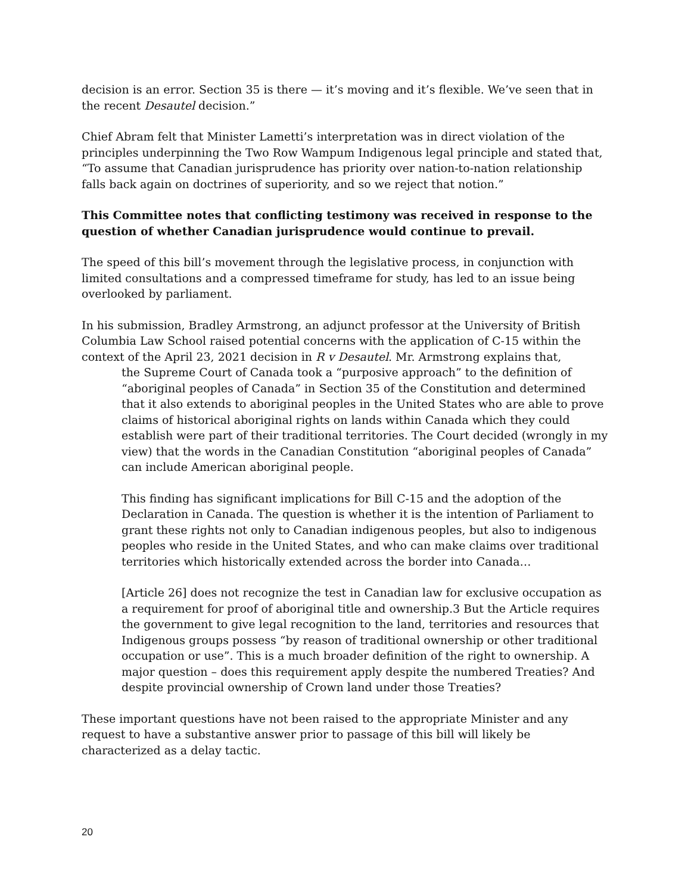decision is an error. Section 35 is there — it’s moving and it’s flexible. We’ve seen that in the recent Desautel decision.”
Chief Abram felt that Minister Lametti’s interpretation was in direct violation of the principles underpinning the Two Row Wampum Indigenous legal principle and stated that, “To assume that Canadian jurisprudence has priority over nation-to-nation relationship falls back again on doctrines of superiority, and so we reject that notion.”
This Committee notes that conflicting testimony was received in response to the question of whether Canadian jurisprudence would continue to prevail.
The speed of this bill’s movement through the legislative process, in conjunction with limited consultations and a compressed timeframe for study, has led to an issue being overlooked by parliament.
In his submission, Bradley Armstrong, an adjunct professor at the University of British Columbia Law School raised potential concerns with the application of C-15 within the context of the April 23, 2021 decision in R v Desautel. Mr. Armstrong explains that,
the Supreme Court of Canada took a “purposive approach” to the definition of “aboriginal peoples of Canada” in Section 35 of the Constitution and determined that it also extends to aboriginal peoples in the United States who are able to prove claims of historical aboriginal rights on lands within Canada which they could establish were part of their traditional territories. The Court decided (wrongly in my view) that the words in the Canadian Constitution “aboriginal peoples of Canada” can include American aboriginal people.
This finding has significant implications for Bill C-15 and the adoption of the Declaration in Canada. The question is whether it is the intention of Parliament to grant these rights not only to Canadian indigenous peoples, but also to indigenous peoples who reside in the United States, and who can make claims over traditional territories which historically extended across the border into Canada…
[Article 26] does not recognize the test in Canadian law for exclusive occupation as a requirement for proof of aboriginal title and ownership.3 But the Article requires the government to give legal recognition to the land, territories and resources that Indigenous groups possess “by reason of traditional ownership or other traditional occupation or use”. This is a much broader definition of the right to ownership. A major question – does this requirement apply despite the numbered Treaties? And despite provincial ownership of Crown land under those Treaties?
These important questions have not been raised to the appropriate Minister and any request to have a substantive answer prior to passage of this bill will likely be characterized as a delay tactic.
20